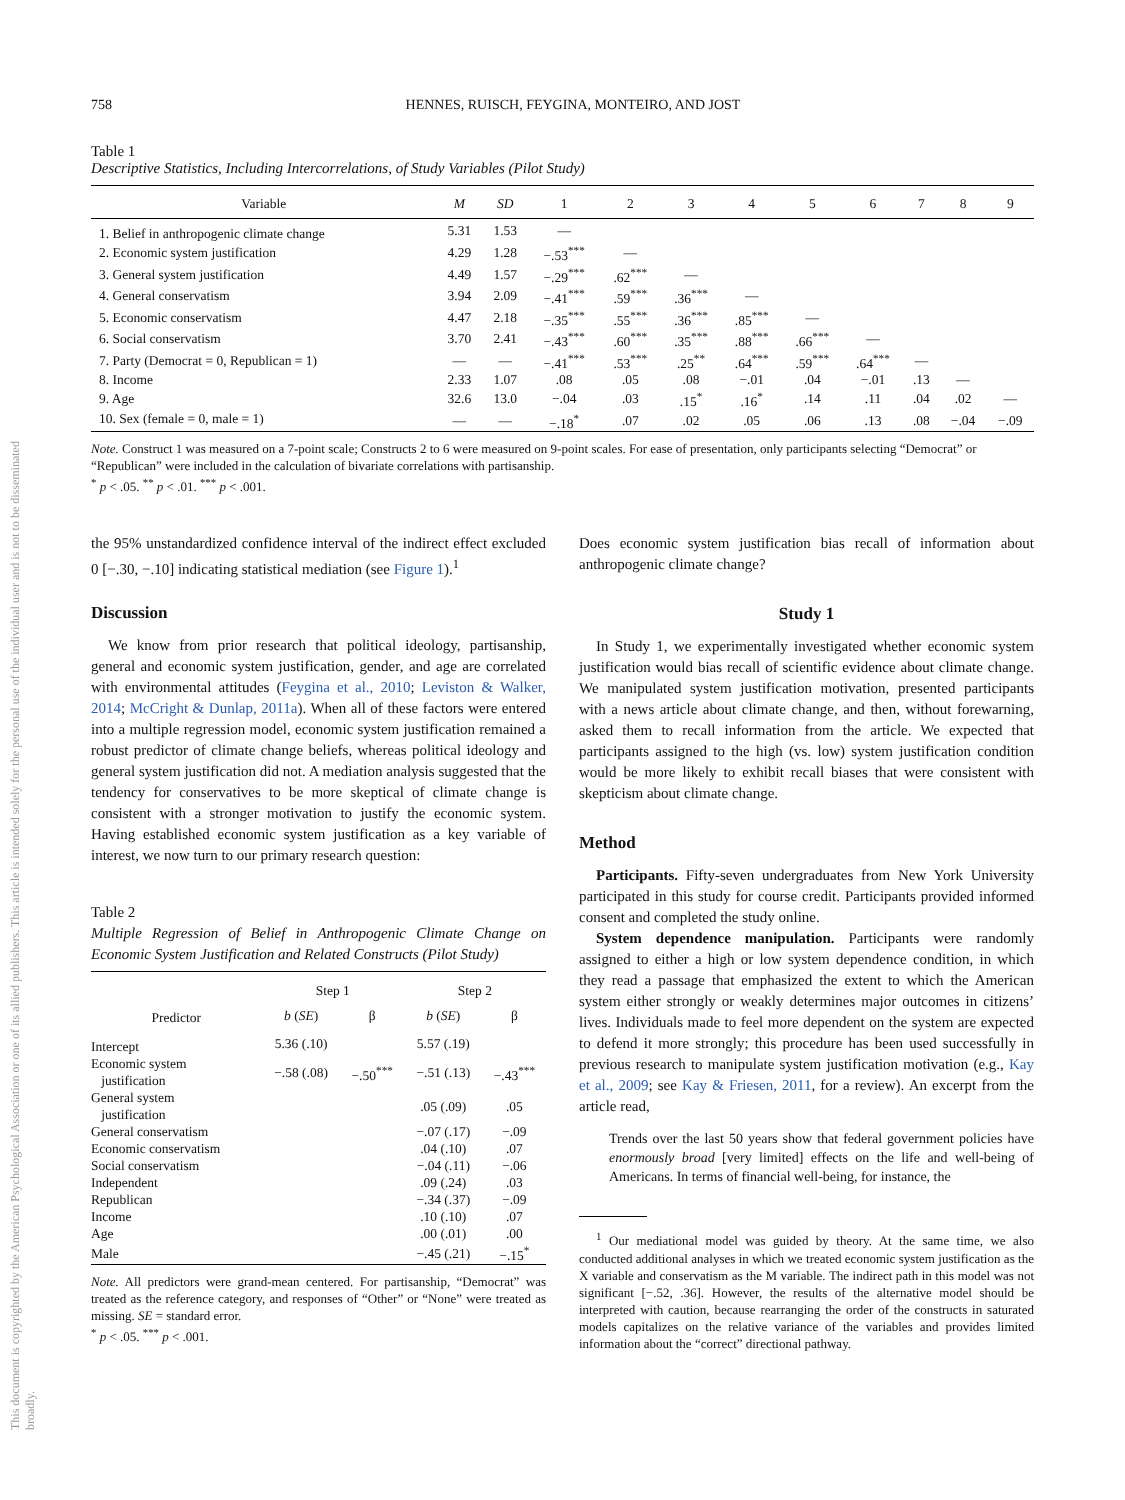This document is copyrighted by the American Psychological Association or one of its allied publishers. This article is intended solely for the personal use of the individual user and is not to be disseminated broadly.
758 HENNES, RUISCH, FEYGINA, MONTEIRO, AND JOST
Table 1
Descriptive Statistics, Including Intercorrelations, of Study Variables (Pilot Study)
| Variable | M | SD | 1 | 2 | 3 | 4 | 5 | 6 | 7 | 8 | 9 |
| --- | --- | --- | --- | --- | --- | --- | --- | --- | --- | --- | --- |
| 1. Belief in anthropogenic climate change | 5.31 | 1.53 | — | | | | | | | | |
| 2. Economic system justification | 4.29 | 1.28 | −.53<sup>***</sup> | — | | | | | | | |
| 3. General system justification | 4.49 | 1.57 | −.29<sup>***</sup> | .62<sup>***</sup> | — | | | | | | |
| 4. General conservatism | 3.94 | 2.09 | −.41<sup>***</sup> | .59<sup>***</sup> | .36<sup>***</sup> | — | | | | | |
| 5. Economic conservatism | 4.47 | 2.18 | −.35<sup>***</sup> | .55<sup>***</sup> | .36<sup>***</sup> | .85<sup>***</sup> | — | | | | |
| 6. Social conservatism | 3.70 | 2.41 | −.43<sup>***</sup> | .60<sup>***</sup> | .35<sup>***</sup> | .88<sup>***</sup> | .66<sup>***</sup> | — | | | |
| 7. Party (Democrat = 0, Republican = 1) | — | — | −.41<sup>***</sup> | .53<sup>***</sup> | .25<sup>**</sup> | .64<sup>***</sup> | .59<sup>***</sup> | .64<sup>***</sup> | — | | |
| 8. Income | 2.33 | 1.07 | .08 | .05 | .08 | −.01 | .04 | −.01 | .13 | — | |
| 9. Age | 32.6 | 13.0 | −.04 | .03 | .15<sup>*</sup> | .16<sup>*</sup> | .14 | .11 | .04 | .02 | — |
| 10. Sex (female = 0, male = 1) | — | — | −.18<sup>*</sup> | .07 | .02 | .05 | .06 | .13 | .08 | −.04 | −.09 |
Note. Construct 1 was measured on a 7-point scale; Constructs 2 to 6 were measured on 9-point scales. For ease of presentation, only participants selecting “Democrat” or “Republican” were included in the calculation of bivariate correlations with partisanship.
<sup>*</sup> p < .05. <sup>**</sup> p < .01. <sup>***</sup> p < .001.
the 95% unstandardized confidence interval of the indirect effect excluded 0 [−.30, −.10] indicating statistical mediation (see Figure 1).<sup>1</sup>
Discussion
We know from prior research that political ideology, partisanship, general and economic system justification, gender, and age are correlated with environmental attitudes (Feygina et al., 2010; Leviston & Walker, 2014; McCright & Dunlap, 2011a). When all of these factors were entered into a multiple regression model, economic system justification remained a robust predictor of climate change beliefs, whereas political ideology and general system justification did not. A mediation analysis suggested that the tendency for conservatives to be more skeptical of climate change is consistent with a stronger motivation to justify the economic system. Having established economic system justification as a key variable of interest, we now turn to our primary research question:
Table 2
Multiple Regression of Belief in Anthropogenic Climate Change on Economic System Justification and Related Constructs (Pilot Study)
| | Step 1 | | Step 2 | |
| --- | --- | --- | --- | --- |
| Predictor | b ( SE ) | β | b ( SE ) | β |
| Intercept | 5.36 (.10) | | 5.57 (.19) | |
| Economic system justification | −.58 (.08) | −.50<sup>***</sup> | −.51 (.13) | −.43<sup>***</sup> |
| General system justification | | | .05 (.09) | .05 |
| General conservatism | | | −.07 (.17) | −.09 |
| Economic conservatism | | | .04 (.10) | .07 |
| Social conservatism | | | −.04 (.11) | −.06 |
| Independent | | | .09 (.24) | .03 |
| Republican | | | −.34 (.37) | −.09 |
| Income | | | .10 (.10) | .07 |
| Age | | | .00 (.01) | .00 |
| Male | | | −.45 (.21) | −.15<sup>*</sup> |
Note. All predictors were grand-mean centered. For partisanship, “Democrat” was treated as the reference category, and responses of “Other” or “None” were treated as missing. SE = standard error.
<sup>*</sup> p < .05. <sup>***</sup> p < .001.
Does economic system justification bias recall of information about anthropogenic climate change?
Study 1
In Study 1, we experimentally investigated whether economic system justification would bias recall of scientific evidence about climate change. We manipulated system justification motivation, presented participants with a news article about climate change, and then, without forewarning, asked them to recall information from the article. We expected that participants assigned to the high (vs. low) system justification condition would be more likely to exhibit recall biases that were consistent with skepticism about climate change.
Method
Participants. Fifty-seven undergraduates from New York University participated in this study for course credit. Participants provided informed consent and completed the study online.
System dependence manipulation. Participants were randomly assigned to either a high or low system dependence condition, in which they read a passage that emphasized the extent to which the American system either strongly or weakly determines major outcomes in citizens’ lives. Individuals made to feel more dependent on the system are expected to defend it more strongly; this procedure has been used successfully in previous research to manipulate system justification motivation (e.g., Kay et al., 2009; see Kay & Friesen, 2011, for a review). An excerpt from the article read,
Trends over the last 50 years show that federal government policies have enormously broad [very limited] effects on the life and well-being of Americans. In terms of financial well-being, for instance, the
<sup>1</sup> Our mediational model was guided by theory. At the same time, we also conducted additional analyses in which we treated economic system justification as the X variable and conservatism as the M variable. The indirect path in this model was not significant [−.52, .36]. However, the results of the alternative model should be interpreted with caution, because rearranging the order of the constructs in saturated models capitalizes on the relative variance of the variables and provides limited information about the “correct” directional pathway.